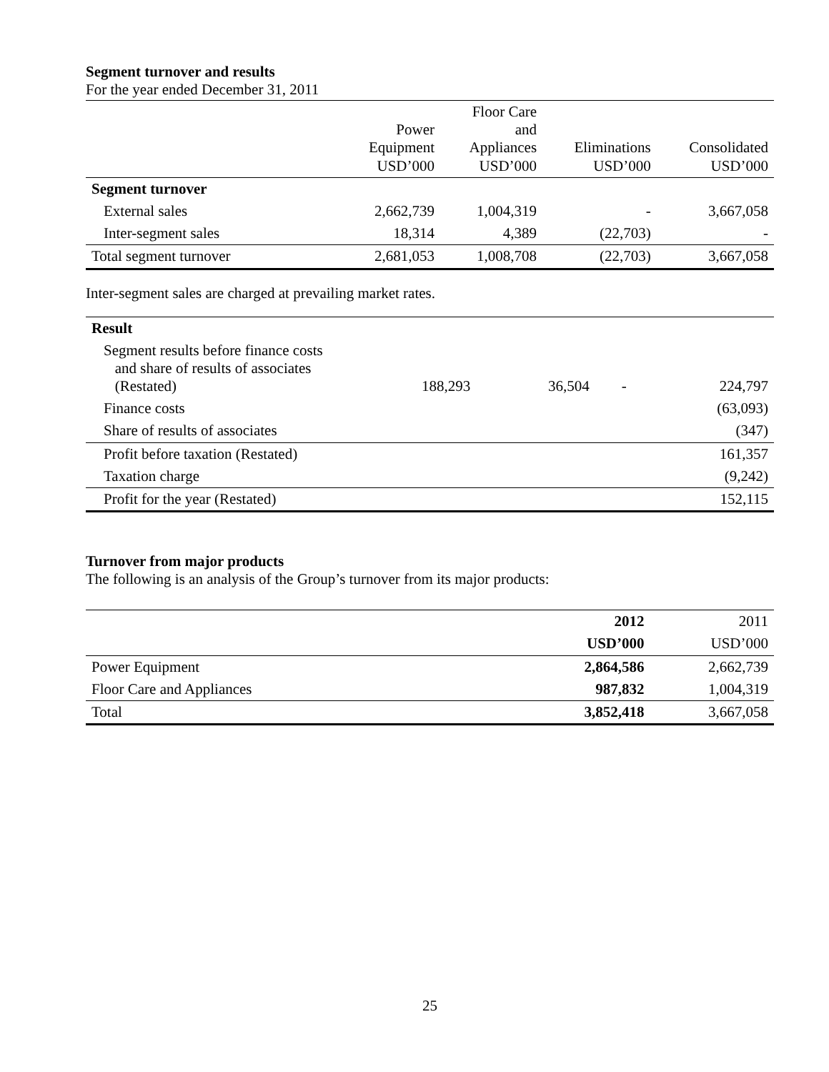Segment turnover and results
For the year ended December 31, 2011
| | Power Equipment USD’000 | Floor Care and Appliances USD’000 | Eliminations USD’000 | Consolidated USD’000 |
| --- | --- | --- | --- | --- |
| Segment turnover | | | | |
| External sales | 2,662,739 | 1,004,319 | - | 3,667,058 |
| Inter-segment sales | 18,314 | 4,389 | (22,703) | - |
| Total segment turnover | 2,681,053 | 1,008,708 | (22,703) | 3,667,058 |
Inter-segment sales are charged at prevailing market rates.
| Result | | | | |
| Segment results before finance costs and share of results of associates (Restated) | 188,293 | 36,504 | - | 224,797 |
| Finance costs | | | | (63,093) |
| Share of results of associates | | | | (347) |
| Profit before taxation (Restated) | | | | 161,357 |
| Taxation charge | | | | (9,242) |
| Profit for the year (Restated) | | | | 152,115 |
Turnover from major products
The following is an analysis of the Group’s turnover from its major products:
| | 2012 | 2011 |
| | USD’000 | USD’000 |
| Power Equipment | 2,864,586 | 2,662,739 |
| Floor Care and Appliances | 987,832 | 1,004,319 |
| Total | 3,852,418 | 3,667,058 |
25